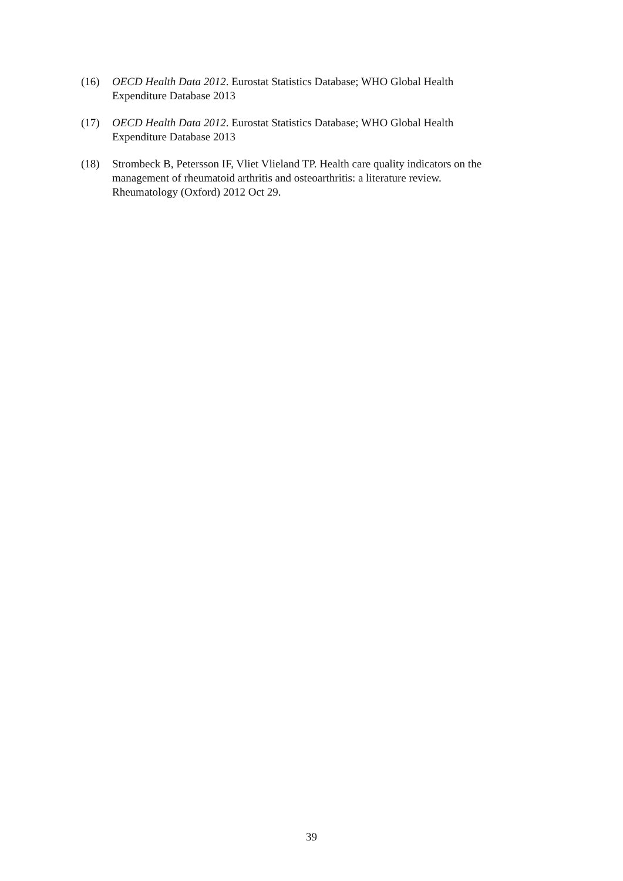(16) OECD Health Data 2012. Eurostat Statistics Database; WHO Global Health
Expenditure Database 2013
(17) OECD Health Data 2012. Eurostat Statistics Database; WHO Global Health
Expenditure Database 2013
(18) Strombeck B, Petersson IF, Vliet Vlieland TP. Health care quality indicators on the
management of rheumatoid arthritis and osteoarthritis: a literature review.
Rheumatology (Oxford) 2012 Oct 29.
39